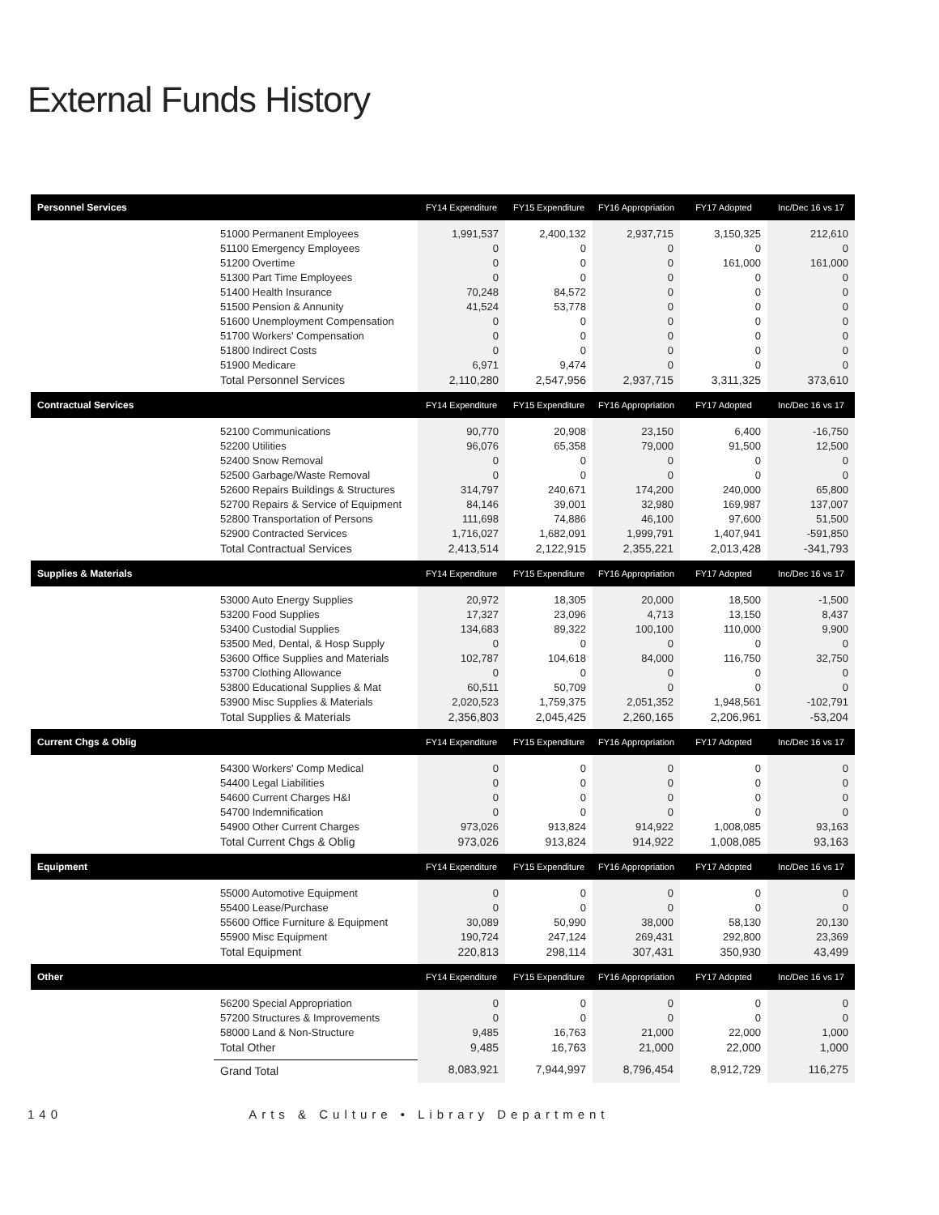External Funds History
| Personnel Services | | FY14 Expenditure | FY15 Expenditure | FY16 Appropriation | FY17 Adopted | Inc/Dec 16 vs 17 |
| --- | --- | --- | --- | --- | --- | --- |
| | 51000 Permanent Employees 51100 Emergency Employees 51200 Overtime 51300 Part Time Employees 51400 Health Insurance 51500 Pension & Annunity 51600 Unemployment Compensation 51700 Workers' Compensation 51800 Indirect Costs 51900 Medicare | 1,991,537 0 0 0 70,248 41,524 0 0 0 6,971 | 2,400,132 0 0 0 84,572 53,778 0 0 0 9,474 | 2,937,715 0 0 0 0 0 0 0 0 0 | 3,150,325 0 161,000 0 0 0 0 0 0 0 | 212,610 0 161,000 0 0 0 0 0 0 0 |
| | Total Personnel Services | 2,110,280 | 2,547,956 | 2,937,715 | 3,311,325 | 373,610 |
| Contractual Services | | FY14 Expenditure | FY15 Expenditure | FY16 Appropriation | FY17 Adopted | Inc/Dec 16 vs 17 |
| | 52100 Communications 52200 Utilities 52400 Snow Removal 52500 Garbage/Waste Removal 52600 Repairs Buildings & Structures 52700 Repairs & Service of Equipment 52800 Transportation of Persons 52900 Contracted Services | 90,770 96,076 0 0 314,797 84,146 111,698 1,716,027 | 20,908 65,358 0 0 240,671 39,001 74,886 1,682,091 | 23,150 79,000 0 0 174,200 32,980 46,100 1,999,791 | 6,400 91,500 0 0 240,000 169,987 97,600 1,407,941 | -16,750 12,500 0 0 65,800 137,007 51,500 -591,850 |
| | Total Contractual Services | 2,413,514 | 2,122,915 | 2,355,221 | 2,013,428 | -341,793 |
| Supplies & Materials | | FY14 Expenditure | FY15 Expenditure | FY16 Appropriation | FY17 Adopted | Inc/Dec 16 vs 17 |
| | 53000 Auto Energy Supplies 53200 Food Supplies 53400 Custodial Supplies 53500 Med, Dental, & Hosp Supply 53600 Office Supplies and Materials 53700 Clothing Allowance 53800 Educational Supplies & Mat 53900 Misc Supplies & Materials | 20,972 17,327 134,683 0 102,787 0 60,511 2,020,523 | 18,305 23,096 89,322 0 104,618 0 50,709 1,759,375 | 20,000 4,713 100,100 0 84,000 0 0 2,051,352 | 18,500 13,150 110,000 0 116,750 0 0 1,948,561 | -1,500 8,437 9,900 0 32,750 0 0 -102,791 |
| | Total Supplies & Materials | 2,356,803 | 2,045,425 | 2,260,165 | 2,206,961 | -53,204 |
| Current Chgs & Oblig | | FY14 Expenditure | FY15 Expenditure | FY16 Appropriation | FY17 Adopted | Inc/Dec 16 vs 17 |
| | 54300 Workers' Comp Medical 54400 Legal Liabilities 54600 Current Charges H&I 54700 Indemnification 54900 Other Current Charges | 0 0 0 0 973,026 | 0 0 0 0 913,824 | 0 0 0 0 914,922 | 0 0 0 0 1,008,085 | 0 0 0 0 93,163 |
| | Total Current Chgs & Oblig | 973,026 | 913,824 | 914,922 | 1,008,085 | 93,163 |
| Equipment | | FY14 Expenditure | FY15 Expenditure | FY16 Appropriation | FY17 Adopted | Inc/Dec 16 vs 17 |
| | 55000 Automotive Equipment 55400 Lease/Purchase 55600 Office Furniture & Equipment 55900 Misc Equipment | 0 0 30,089 190,724 | 0 0 50,990 247,124 | 0 0 38,000 269,431 | 0 0 58,130 292,800 | 0 0 20,130 23,369 |
| | Total Equipment | 220,813 | 298,114 | 307,431 | 350,930 | 43,499 |
| Other | | FY14 Expenditure | FY15 Expenditure | FY16 Appropriation | FY17 Adopted | Inc/Dec 16 vs 17 |
| | 56200 Special Appropriation 57200 Structures & Improvements 58000 Land & Non-Structure | 0 0 9,485 | 0 0 16,763 | 0 0 21,000 | 0 0 22,000 | 0 0 1,000 |
| | Total Other | 9,485 | 16,763 | 21,000 | 22,000 | 1,000 |
| | Grand Total | 8,083,921 | 7,944,997 | 8,796,454 | 8,912,729 | 116,275 |
140 Arts & Culture • Library Department